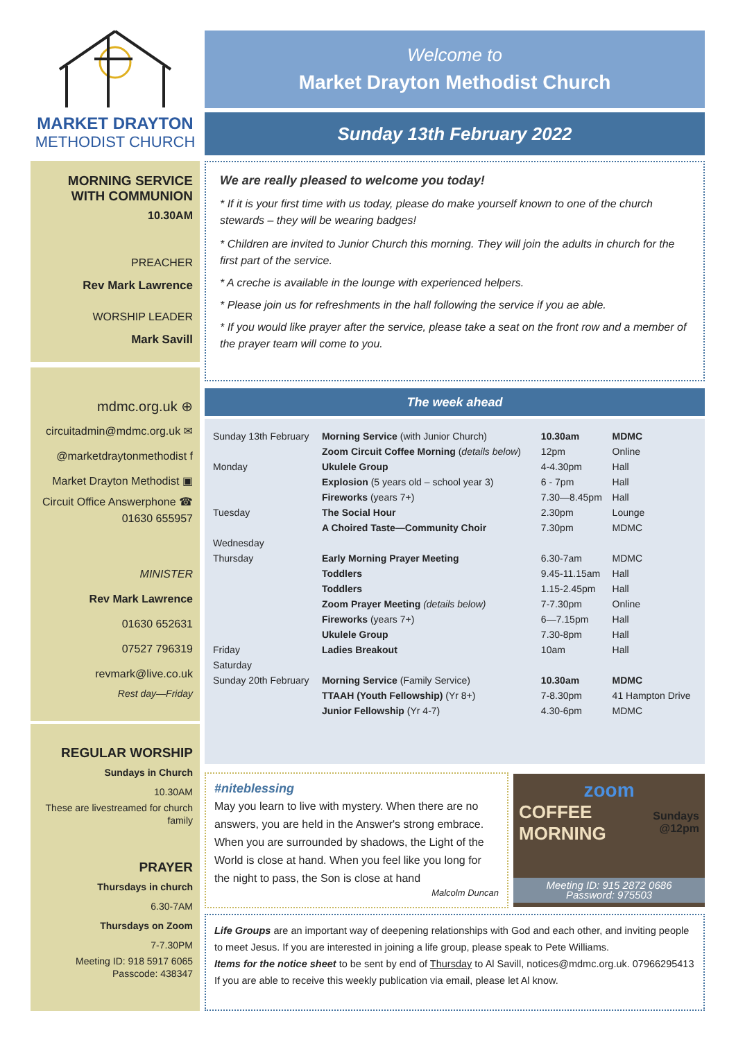MARKET DRAYTON
METHODIST CHURCH
MORNING SERVICE
WITH COMMUNION
10.30AM
PREACHER
Rev Mark Lawrence
WORSHIP LEADER
Mark Savill
mdmc.org.uk ⊕
circuitadmin@mdmc.org.uk ✉
@marketdraytonmethodist f
Market Drayton Methodist ▣
Circuit Office Answerphone ☎
01630 655957
MINISTER
Rev Mark Lawrence
01630 652631
07527 796319
revmark@live.co.uk
Rest day—Friday
REGULAR WORSHIP
Sundays in Church
10.30AM
These are livestreamed for church family
PRAYER
Thursdays in church
6.30-7AM
Thursdays on Zoom
7-7.30PM
Meeting ID: 918 5917 6065
Passcode: 438347
Welcome to
Market Drayton Methodist Church
Sunday 13th February 2022
We are really pleased to welcome you today!
* If it is your first time with us today, please do make yourself known to one of the church stewards – they will be wearing badges!
* Children are invited to Junior Church this morning. They will join the adults in church for the first part of the service.
* A creche is available in the lounge with experienced helpers.
* Please join us for refreshments in the hall following the service if you ae able.
* If you would like prayer after the service, please take a seat on the front row and a member of the prayer team will come to you.
The week ahead
| Sunday 13th February | Morning Service (with Junior Church) | 10.30am | MDMC |
| | Zoom Circuit Coffee Morning ( details below ) | 12pm | Online |
| Monday | Ukulele Group | 4-4.30pm | Hall |
| | Explosion (5 years old – school year 3) | 6 - 7pm | Hall |
| | Fireworks (years 7+) | 7.30—8.45pm | Hall |
| Tuesday | The Social Hour | 2.30pm | Lounge |
| | A Choired Taste—Community Choir | 7.30pm | MDMC |
| Wednesday | | | |
| Thursday | Early Morning Prayer Meeting | 6.30-7am | MDMC |
| | Toddlers | 9.45-11.15am | Hall |
| | Toddlers | 1.15-2.45pm | Hall |
| | Zoom Prayer Meeting (details below) | 7-7.30pm | Online |
| | Fireworks (years 7+) | 6—7.15pm | Hall |
| | Ukulele Group | 7.30-8pm | Hall |
| Friday | Ladies Breakout | 10am | Hall |
| Saturday | | | |
| Sunday 20th February | Morning Service (Family Service) | 10.30am | MDMC |
| | TTAAH (Youth Fellowship) (Yr 8+) | 7-8.30pm | 41 Hampton Drive |
| | Junior Fellowship (Yr 4-7) | 4.30-6pm | MDMC |
#niteblessing
May you learn to live with mystery. When there are no answers, you are held in the Answer's strong embrace. When you are surrounded by shadows, the Light of the World is close at hand. When you feel like you long for the night to pass, the Son is close at hand
Malcolm Duncan
zoom
COFFEE
MORNING
Sundays
@12pm
Meeting ID: 915 2872 0686
Password: 975503
Life Groups are an important way of deepening relationships with God and each other, and inviting people to meet Jesus. If you are interested in joining a life group, please speak to Pete Williams.
Items for the notice sheet to be sent by end of Thursday to Al Savill, notices@mdmc.org.uk. 07966295413
If you are able to receive this weekly publication via email, please let Al know.